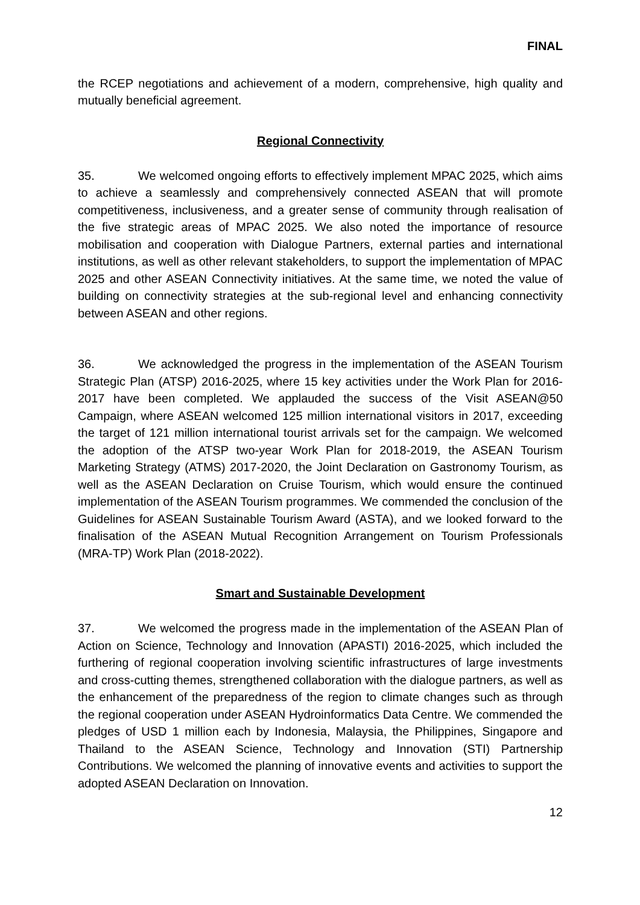FINAL
the RCEP negotiations and achievement of a modern, comprehensive, high quality and mutually beneficial agreement.
Regional Connectivity
35. We welcomed ongoing efforts to effectively implement MPAC 2025, which aims to achieve a seamlessly and comprehensively connected ASEAN that will promote competitiveness, inclusiveness, and a greater sense of community through realisation of the five strategic areas of MPAC 2025. We also noted the importance of resource mobilisation and cooperation with Dialogue Partners, external parties and international institutions, as well as other relevant stakeholders, to support the implementation of MPAC 2025 and other ASEAN Connectivity initiatives. At the same time, we noted the value of building on connectivity strategies at the sub-regional level and enhancing connectivity between ASEAN and other regions.
36. We acknowledged the progress in the implementation of the ASEAN Tourism Strategic Plan (ATSP) 2016-2025, where 15 key activities under the Work Plan for 2016-2017 have been completed. We applauded the success of the Visit ASEAN@50 Campaign, where ASEAN welcomed 125 million international visitors in 2017, exceeding the target of 121 million international tourist arrivals set for the campaign. We welcomed the adoption of the ATSP two-year Work Plan for 2018-2019, the ASEAN Tourism Marketing Strategy (ATMS) 2017-2020, the Joint Declaration on Gastronomy Tourism, as well as the ASEAN Declaration on Cruise Tourism, which would ensure the continued implementation of the ASEAN Tourism programmes. We commended the conclusion of the Guidelines for ASEAN Sustainable Tourism Award (ASTA), and we looked forward to the finalisation of the ASEAN Mutual Recognition Arrangement on Tourism Professionals (MRA-TP) Work Plan (2018-2022).
Smart and Sustainable Development
37. We welcomed the progress made in the implementation of the ASEAN Plan of Action on Science, Technology and Innovation (APASTI) 2016-2025, which included the furthering of regional cooperation involving scientific infrastructures of large investments and cross-cutting themes, strengthened collaboration with the dialogue partners, as well as the enhancement of the preparedness of the region to climate changes such as through the regional cooperation under ASEAN Hydroinformatics Data Centre. We commended the pledges of USD 1 million each by Indonesia, Malaysia, the Philippines, Singapore and Thailand to the ASEAN Science, Technology and Innovation (STI) Partnership Contributions. We welcomed the planning of innovative events and activities to support the adopted ASEAN Declaration on Innovation.
12